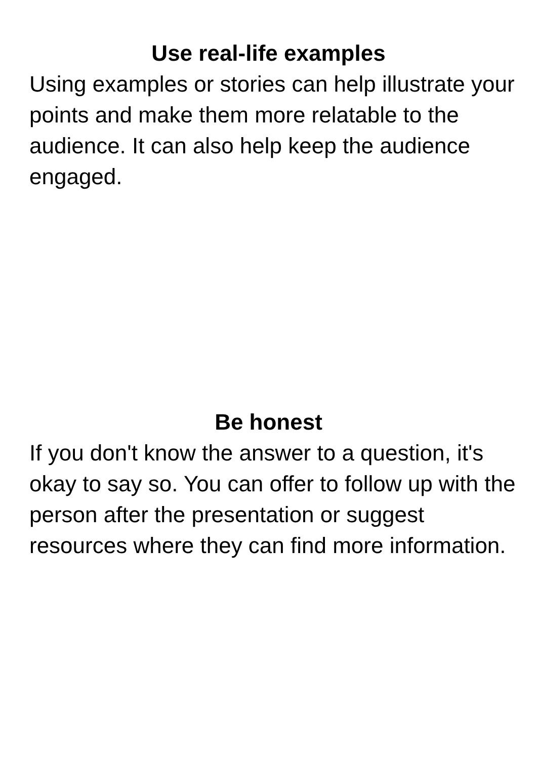Use real-life examples
Using examples or stories can help illustrate your points and make them more relatable to the audience. It can also help keep the audience engaged.
Be honest
If you don't know the answer to a question, it's okay to say so. You can offer to follow up with the person after the presentation or suggest resources where they can find more information.